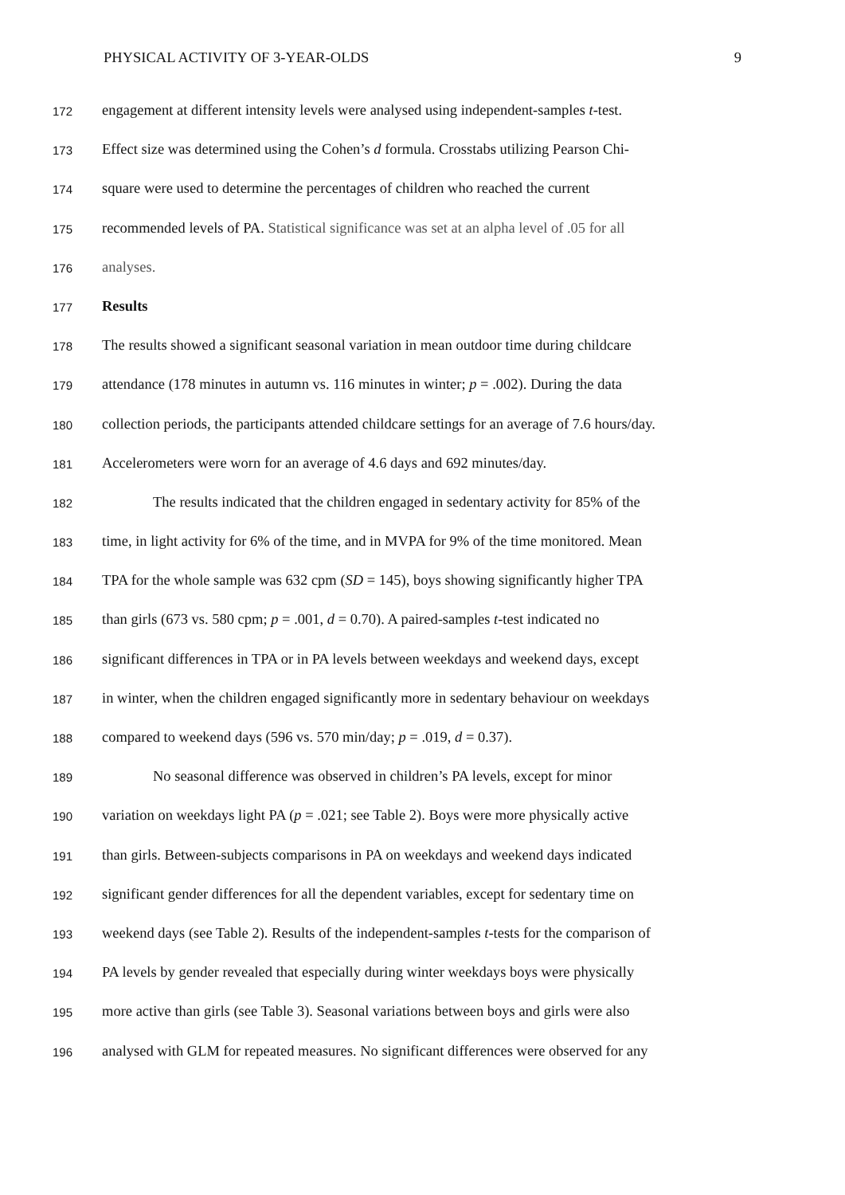PHYSICAL ACTIVITY OF 3-YEAR-OLDS 9
172 engagement at different intensity levels were analysed using independent-samples t-test.
173 Effect size was determined using the Cohen’s d formula. Crosstabs utilizing Pearson Chi-
174 square were used to determine the percentages of children who reached the current
175 recommended levels of PA. Statistical significance was set at an alpha level of .05 for all
176 analyses.
177 Results
178 The results showed a significant seasonal variation in mean outdoor time during childcare
179 attendance (178 minutes in autumn vs. 116 minutes in winter; p = .002). During the data
180 collection periods, the participants attended childcare settings for an average of 7.6 hours/day.
181 Accelerometers were worn for an average of 4.6 days and 692 minutes/day.
182 The results indicated that the children engaged in sedentary activity for 85% of the
183 time, in light activity for 6% of the time, and in MVPA for 9% of the time monitored. Mean
184 TPA for the whole sample was 632 cpm (SD = 145), boys showing significantly higher TPA
185 than girls (673 vs. 580 cpm; p = .001, d = 0.70). A paired-samples t-test indicated no
186 significant differences in TPA or in PA levels between weekdays and weekend days, except
187 in winter, when the children engaged significantly more in sedentary behaviour on weekdays
188 compared to weekend days (596 vs. 570 min/day; p = .019, d = 0.37).
189 No seasonal difference was observed in children’s PA levels, except for minor
190 variation on weekdays light PA (p = .021; see Table 2). Boys were more physically active
191 than girls. Between-subjects comparisons in PA on weekdays and weekend days indicated
192 significant gender differences for all the dependent variables, except for sedentary time on
193 weekend days (see Table 2). Results of the independent-samples t-tests for the comparison of
194 PA levels by gender revealed that especially during winter weekdays boys were physically
195 more active than girls (see Table 3). Seasonal variations between boys and girls were also
196 analysed with GLM for repeated measures. No significant differences were observed for any